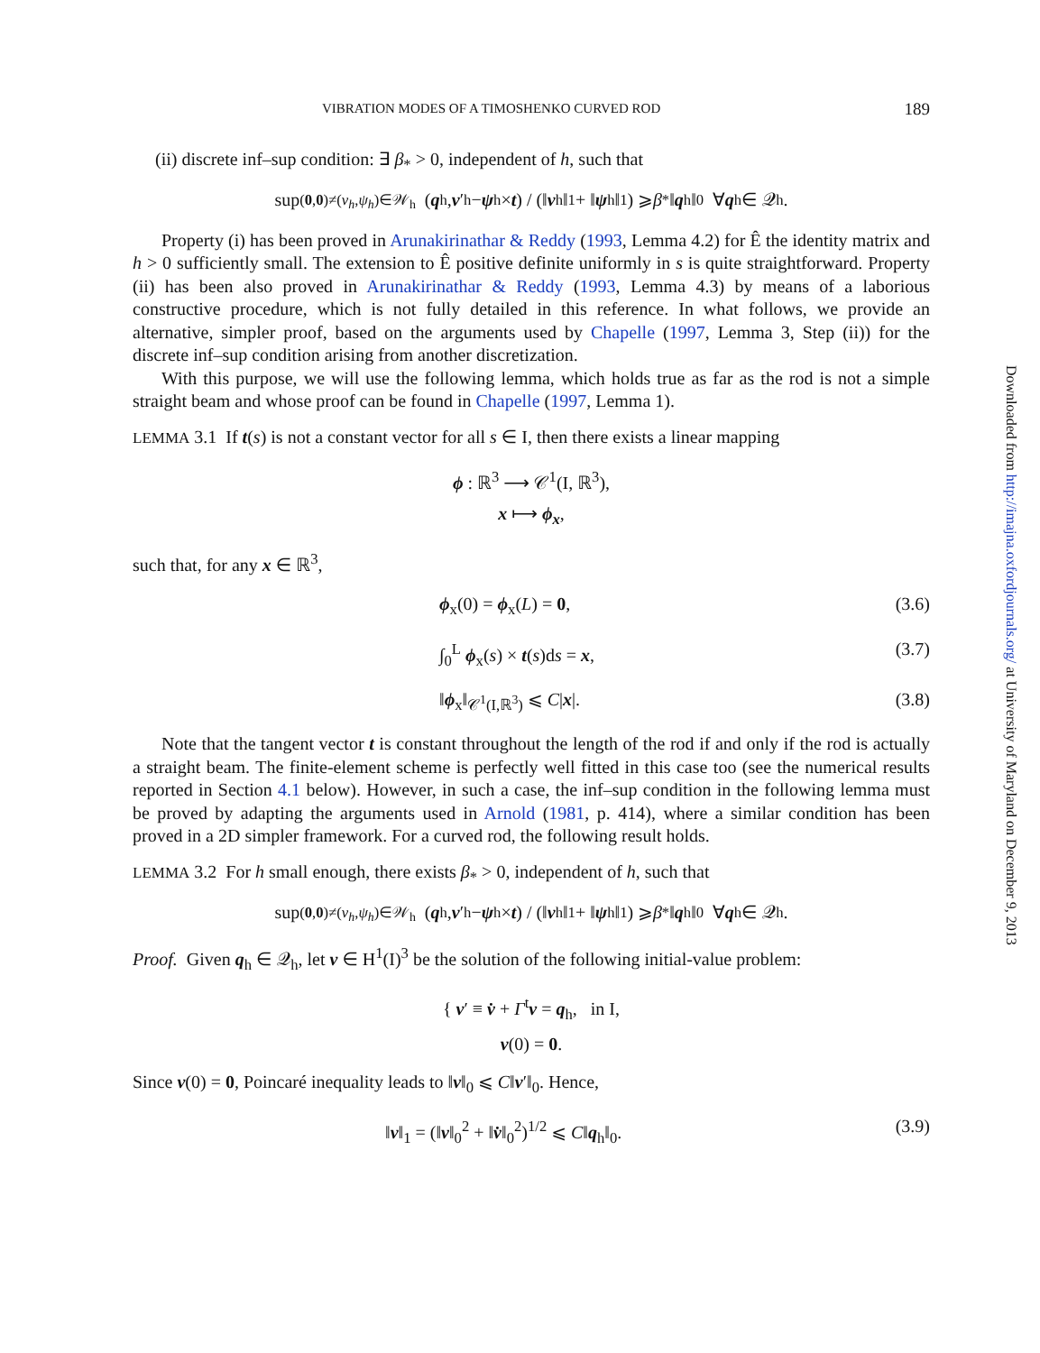VIBRATION MODES OF A TIMOSHENKO CURVED ROD 189
(ii) discrete inf–sup condition: ∃ β<sub>*</sub> > 0, independent of h, such that
sup<sub>(0,0)≠(v<sub>h</sub>,ψ<sub>h</sub>)∈𝒲<sub>h</sub></sub> (q<sub>h</sub>, v ′<sub>h</sub> − ψ<sub>h</sub> × t) / (‖ v<sub>h</sub>‖<sub>1</sub> + ‖ ψ<sub>h</sub>‖<sub>1</sub>) ⩾ β<sub>*</sub>‖ q<sub>h</sub>‖<sub>0</sub> ∀ q<sub>h</sub> ∈ 𝒬<sub>h</sub>.
Property (i) has been proved in Arunakirinathar & Reddy (1993, Lemma 4.2) for Ê the identity matrix and h > 0 sufficiently small. The extension to Ê positive definite uniformly in s is quite straightforward. Property (ii) has been also proved in Arunakirinathar & Reddy (1993, Lemma 4.3) by means of a laborious constructive procedure, which is not fully detailed in this reference. In what follows, we provide an alternative, simpler proof, based on the arguments used by Chapelle (1997, Lemma 3, Step (ii)) for the discrete inf–sup condition arising from another discretization.
With this purpose, we will use the following lemma, which holds true as far as the rod is not a simple straight beam and whose proof can be found in Chapelle (1997, Lemma 1).
LEMMA 3.1 If t(s) is not a constant vector for all s ∈ I, then there exists a linear mapping
ϕ : ℝ<sup>3</sup> ⟶ 𝒞<sup>1</sup>(I, ℝ<sup>3</sup>),
x ⟼ ϕ<sub>x</sub>,
such that, for any x ∈ ℝ<sup>3</sup>,
ϕ<sub>x</sub>(0) = ϕ<sub>x</sub>(L) = 0, (3.6)
∫<sub>0</sub><sup>L</sup> ϕ<sub>x</sub>(s) × t(s)ds = x, (3.7)
‖ϕ<sub>x</sub>‖<sub>𝒞<sup>1</sup>(I,ℝ<sup>3</sup>)</sub> ⩽ C|x|. (3.8)
Note that the tangent vector t is constant throughout the length of the rod if and only if the rod is actually a straight beam. The finite-element scheme is perfectly well fitted in this case too (see the numerical results reported in Section 4.1 below). However, in such a case, the inf–sup condition in the following lemma must be proved by adapting the arguments used in Arnold (1981, p. 414), where a similar condition has been proved in a 2D simpler framework. For a curved rod, the following result holds.
LEMMA 3.2 For h small enough, there exists β<sub>*</sub> > 0, independent of h, such that
sup<sub>(0,0)≠(v<sub>h</sub>,ψ<sub>h</sub>)∈𝒲<sub>h</sub></sub> (q<sub>h</sub>, v ′<sub>h</sub> − ψ<sub>h</sub> × t) / (‖ v<sub>h</sub>‖<sub>1</sub> + ‖ ψ<sub>h</sub>‖<sub>1</sub>) ⩾ β<sub>*</sub> ‖ q<sub>h</sub>‖<sub>0</sub> ∀ q<sub>h</sub> ∈ 𝒬<sub>h</sub>.
Proof. Given q<sub>h</sub> ∈ 𝒬<sub>h</sub>, let v ∈ H<sup>1</sup>(I)<sup>3</sup> be the solution of the following initial-value problem:
{ v′ ≡ v̇ + Γ<sup>t</sup>v = q<sub>h</sub>, in I,
v(0) = 0.
Since v(0) = 0, Poincaré inequality leads to ‖v‖<sub>0</sub> ⩽ C‖v′‖<sub>0</sub>. Hence,
‖v‖<sub>1</sub> = (‖v‖<sub>0</sub><sup>2</sup> + ‖v̇‖<sub>0</sub><sup>2</sup>)<sup>1/2</sup> ⩽ C‖q<sub>h</sub>‖<sub>0</sub>. (3.9)
Downloaded from http://imajna.oxfordjournals.org/ at University of Maryland on December 9, 2013